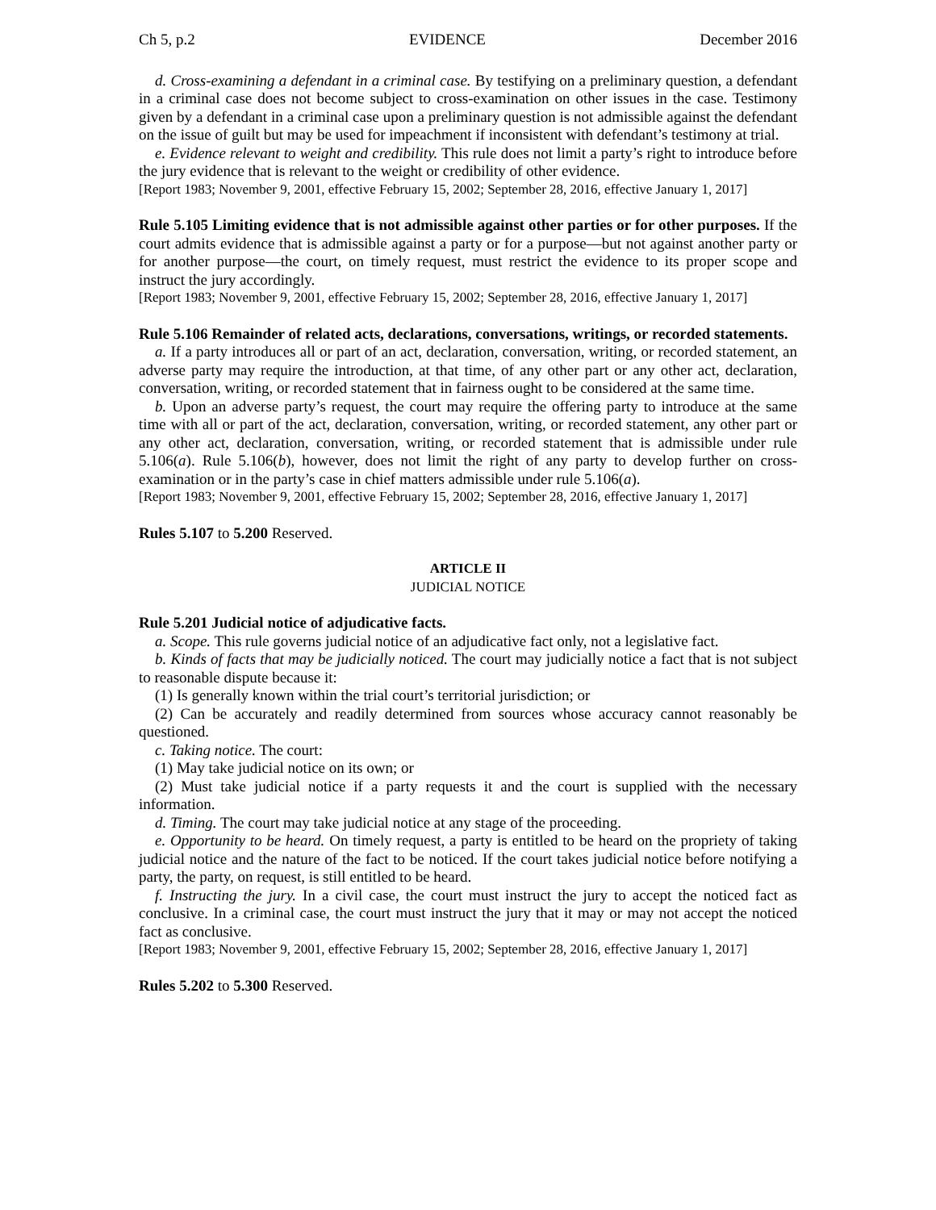Ch 5, p.2 EVIDENCE December 2016
d. Cross-examining a defendant in a criminal case. By testifying on a preliminary question, a defendant in a criminal case does not become subject to cross-examination on other issues in the case. Testimony given by a defendant in a criminal case upon a preliminary question is not admissible against the defendant on the issue of guilt but may be used for impeachment if inconsistent with defendant’s testimony at trial.
e. Evidence relevant to weight and credibility. This rule does not limit a party’s right to introduce before the jury evidence that is relevant to the weight or credibility of other evidence.
[Report 1983; November 9, 2001, effective February 15, 2002; September 28, 2016, effective January 1, 2017]
Rule 5.105 Limiting evidence that is not admissible against other parties or for other purposes. If the court admits evidence that is admissible against a party or for a purpose—but not against another party or for another purpose—the court, on timely request, must restrict the evidence to its proper scope and instruct the jury accordingly.
[Report 1983; November 9, 2001, effective February 15, 2002; September 28, 2016, effective January 1, 2017]
Rule 5.106 Remainder of related acts, declarations, conversations, writings, or recorded statements.
a. If a party introduces all or part of an act, declaration, conversation, writing, or recorded statement, an adverse party may require the introduction, at that time, of any other part or any other act, declaration, conversation, writing, or recorded statement that in fairness ought to be considered at the same time.
b. Upon an adverse party’s request, the court may require the offering party to introduce at the same time with all or part of the act, declaration, conversation, writing, or recorded statement, any other part or any other act, declaration, conversation, writing, or recorded statement that is admissible under rule 5.106(a). Rule 5.106(b), however, does not limit the right of any party to develop further on cross-examination or in the party’s case in chief matters admissible under rule 5.106(a).
[Report 1983; November 9, 2001, effective February 15, 2002; September 28, 2016, effective January 1, 2017]
Rules 5.107 to 5.200 Reserved.
ARTICLE II
JUDICIAL NOTICE
Rule 5.201 Judicial notice of adjudicative facts.
a. Scope. This rule governs judicial notice of an adjudicative fact only, not a legislative fact.
b. Kinds of facts that may be judicially noticed. The court may judicially notice a fact that is not subject to reasonable dispute because it:
(1) Is generally known within the trial court’s territorial jurisdiction; or
(2) Can be accurately and readily determined from sources whose accuracy cannot reasonably be questioned.
c. Taking notice. The court:
(1) May take judicial notice on its own; or
(2) Must take judicial notice if a party requests it and the court is supplied with the necessary information.
d. Timing. The court may take judicial notice at any stage of the proceeding.
e. Opportunity to be heard. On timely request, a party is entitled to be heard on the propriety of taking judicial notice and the nature of the fact to be noticed. If the court takes judicial notice before notifying a party, the party, on request, is still entitled to be heard.
f. Instructing the jury. In a civil case, the court must instruct the jury to accept the noticed fact as conclusive. In a criminal case, the court must instruct the jury that it may or may not accept the noticed fact as conclusive.
[Report 1983; November 9, 2001, effective February 15, 2002; September 28, 2016, effective January 1, 2017]
Rules 5.202 to 5.300 Reserved.